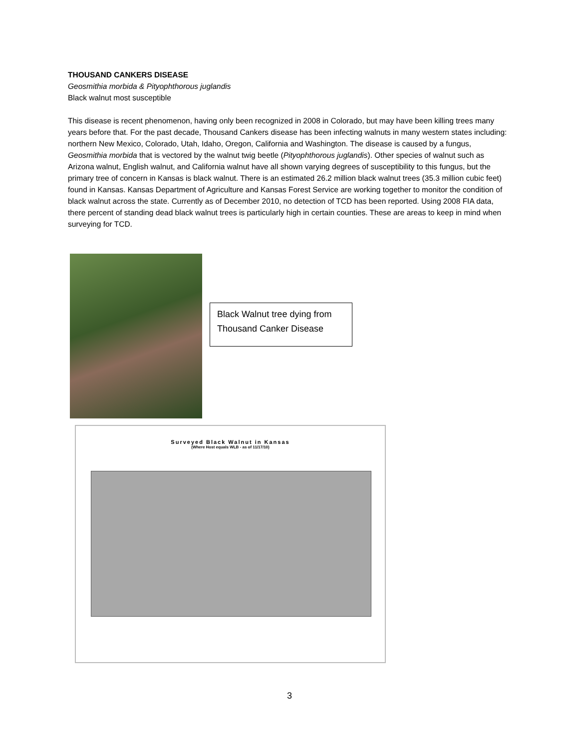THOUSAND CANKERS DISEASE
Geosmithia morbida & Pityophthorous juglandis
Black walnut most susceptible
This disease is recent phenomenon, having only been recognized in 2008 in Colorado, but may have been killing trees many years before that. For the past decade, Thousand Cankers disease has been infecting walnuts in many western states including: northern New Mexico, Colorado, Utah, Idaho, Oregon, California and Washington. The disease is caused by a fungus, Geosmithia morbida that is vectored by the walnut twig beetle (Pityophthorous juglandis). Other species of walnut such as Arizona walnut, English walnut, and California walnut have all shown varying degrees of susceptibility to this fungus, but the primary tree of concern in Kansas is black walnut. There is an estimated 26.2 million black walnut trees (35.3 million cubic feet) found in Kansas. Kansas Department of Agriculture and Kansas Forest Service are working together to monitor the condition of black walnut across the state. Currently as of December 2010, no detection of TCD has been reported. Using 2008 FIA data, there percent of standing dead black walnut trees is particularly high in certain counties. These are areas to keep in mind when surveying for TCD.
Black Walnut tree dying from Thousand Canker Disease
Surveyed Black Walnut in Kansas
(Where Host equals WLB - as of 11/17/10)
3